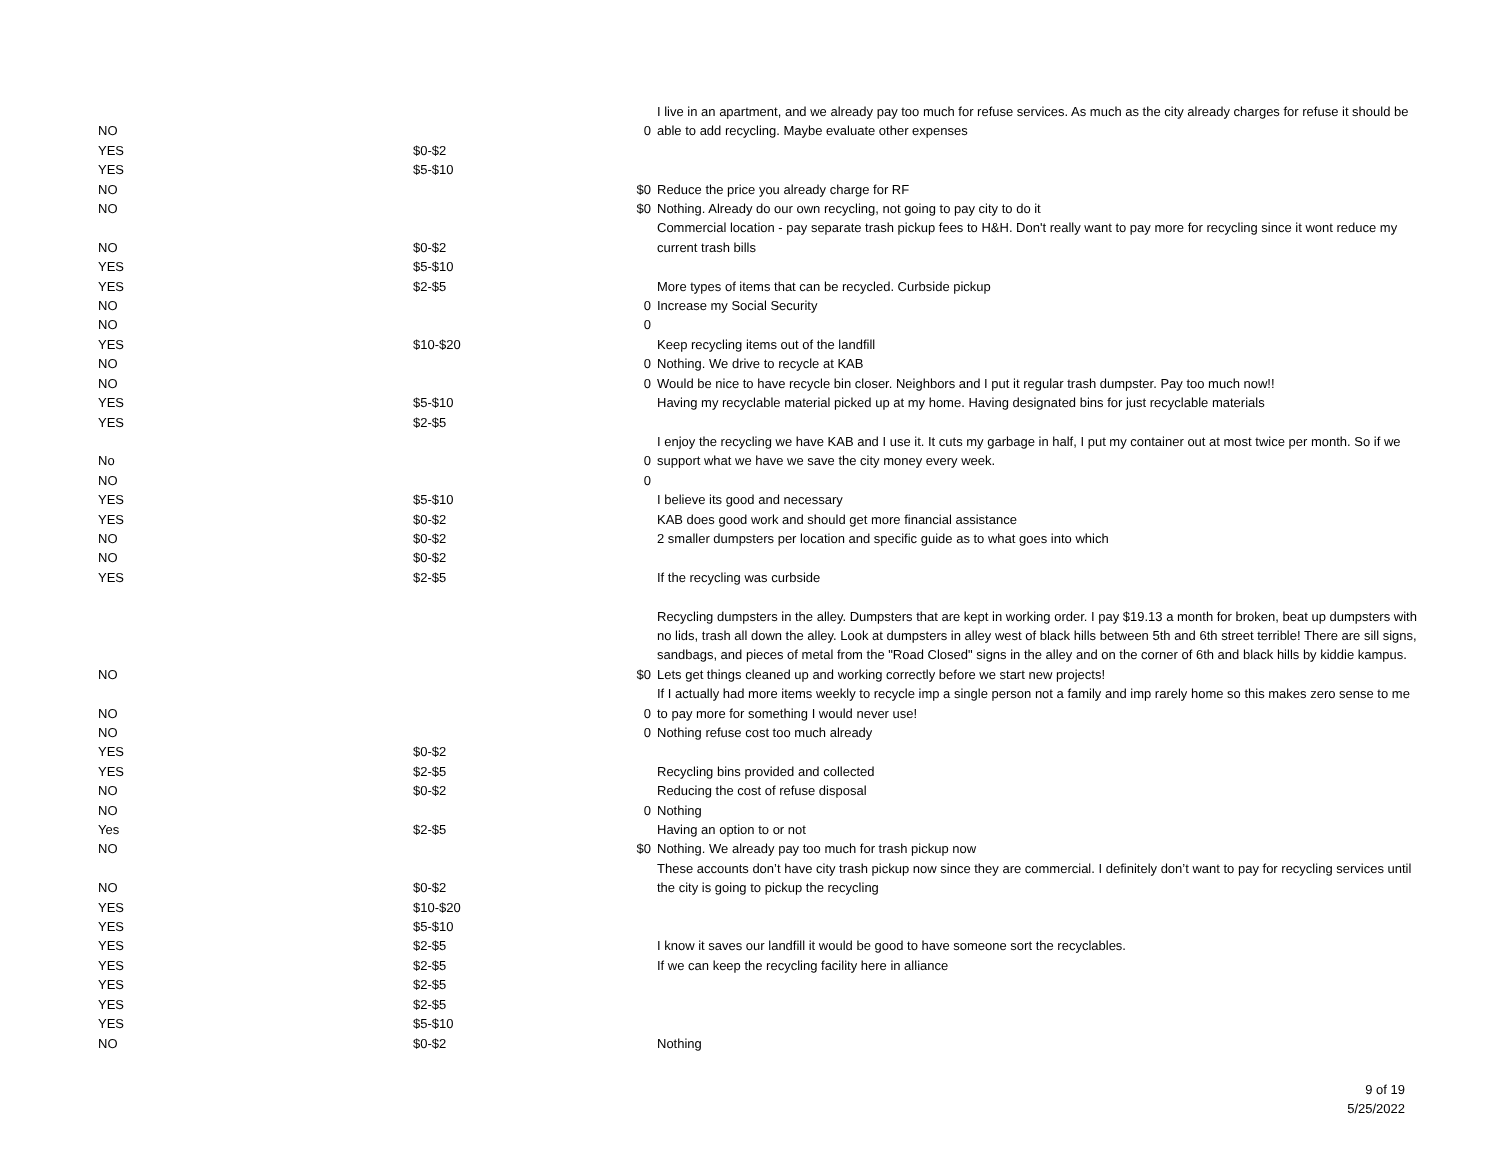| NO | | 0 | I live in an apartment, and we already pay too much for refuse services. As much as the city already charges for refuse it should be able to add recycling. Maybe evaluate other expenses |
| YES | $0-$2 | | |
| YES | $5-$10 | | |
| NO | | $0 | Reduce the price you already charge for RF |
| NO | | $0 | Nothing. Already do our own recycling, not going to pay city to do it |
| NO | $0-$2 | | Commercial location - pay separate trash pickup fees to H&H. Don't really want to pay more for recycling since it wont reduce my current trash bills |
| YES | $5-$10 | | |
| YES | $2-$5 | | More types of items that can be recycled. Curbside pickup |
| NO | | 0 | Increase my Social Security |
| NO | | 0 | |
| YES | $10-$20 | | Keep recycling items out of the landfill |
| NO | | 0 | Nothing. We drive to recycle at KAB |
| NO | | 0 | Would be nice to have recycle bin closer. Neighbors and I put it regular trash dumpster. Pay too much now!! |
| YES | $5-$10 | | Having my recyclable material picked up at my home. Having designated bins for just recyclable materials |
| YES | $2-$5 | | |
| No | | 0 | I enjoy the recycling we have KAB and I use it. It cuts my garbage in half, I put my container out at most twice per month. So if we support what we have we save the city money every week. |
| NO | | 0 | |
| YES | $5-$10 | | I believe its good and necessary |
| YES | $0-$2 | | KAB does good work and should get more financial assistance |
| NO | $0-$2 | | 2 smaller dumpsters per location and specific guide as to what goes into which |
| NO | $0-$2 | | |
| YES | $2-$5 | | If the recycling was curbside |
| NO | | $0 | Recycling dumpsters in the alley. Dumpsters that are kept in working order. I pay $19.13 a month for broken, beat up dumpsters with no lids, trash all down the alley. Look at dumpsters in alley west of black hills between 5th and 6th street terrible! There are sill signs, sandbags, and pieces of metal from the "Road Closed" signs in the alley and on the corner of 6th and black hills by kiddie kampus. Lets get things cleaned up and working correctly before we start new projects! |
| NO | | 0 | If I actually had more items weekly to recycle imp a single person not a family and imp rarely home so this makes zero sense to me to pay more for something I would never use! |
| NO | | 0 | Nothing refuse cost too much already |
| YES | $0-$2 | | |
| YES | $2-$5 | | Recycling bins provided and collected |
| NO | $0-$2 | | Reducing the cost of refuse disposal |
| NO | | 0 | Nothing |
| Yes | $2-$5 | | Having an option to or not |
| NO | | $0 | Nothing. We already pay too much for trash pickup now |
| NO | $0-$2 | | These accounts don’t have city trash pickup now since they are commercial. I definitely don’t want to pay for recycling services until the city is going to pickup the recycling |
| YES | $10-$20 | | |
| YES | $5-$10 | | |
| YES | $2-$5 | | I know it saves our landfill it would be good to have someone sort the recyclables. |
| YES | $2-$5 | | If we can keep the recycling facility here in alliance |
| YES | $2-$5 | | |
| YES | $2-$5 | | |
| YES | $5-$10 | | |
| NO | $0-$2 | | Nothing |
9 of 19
5/25/2022